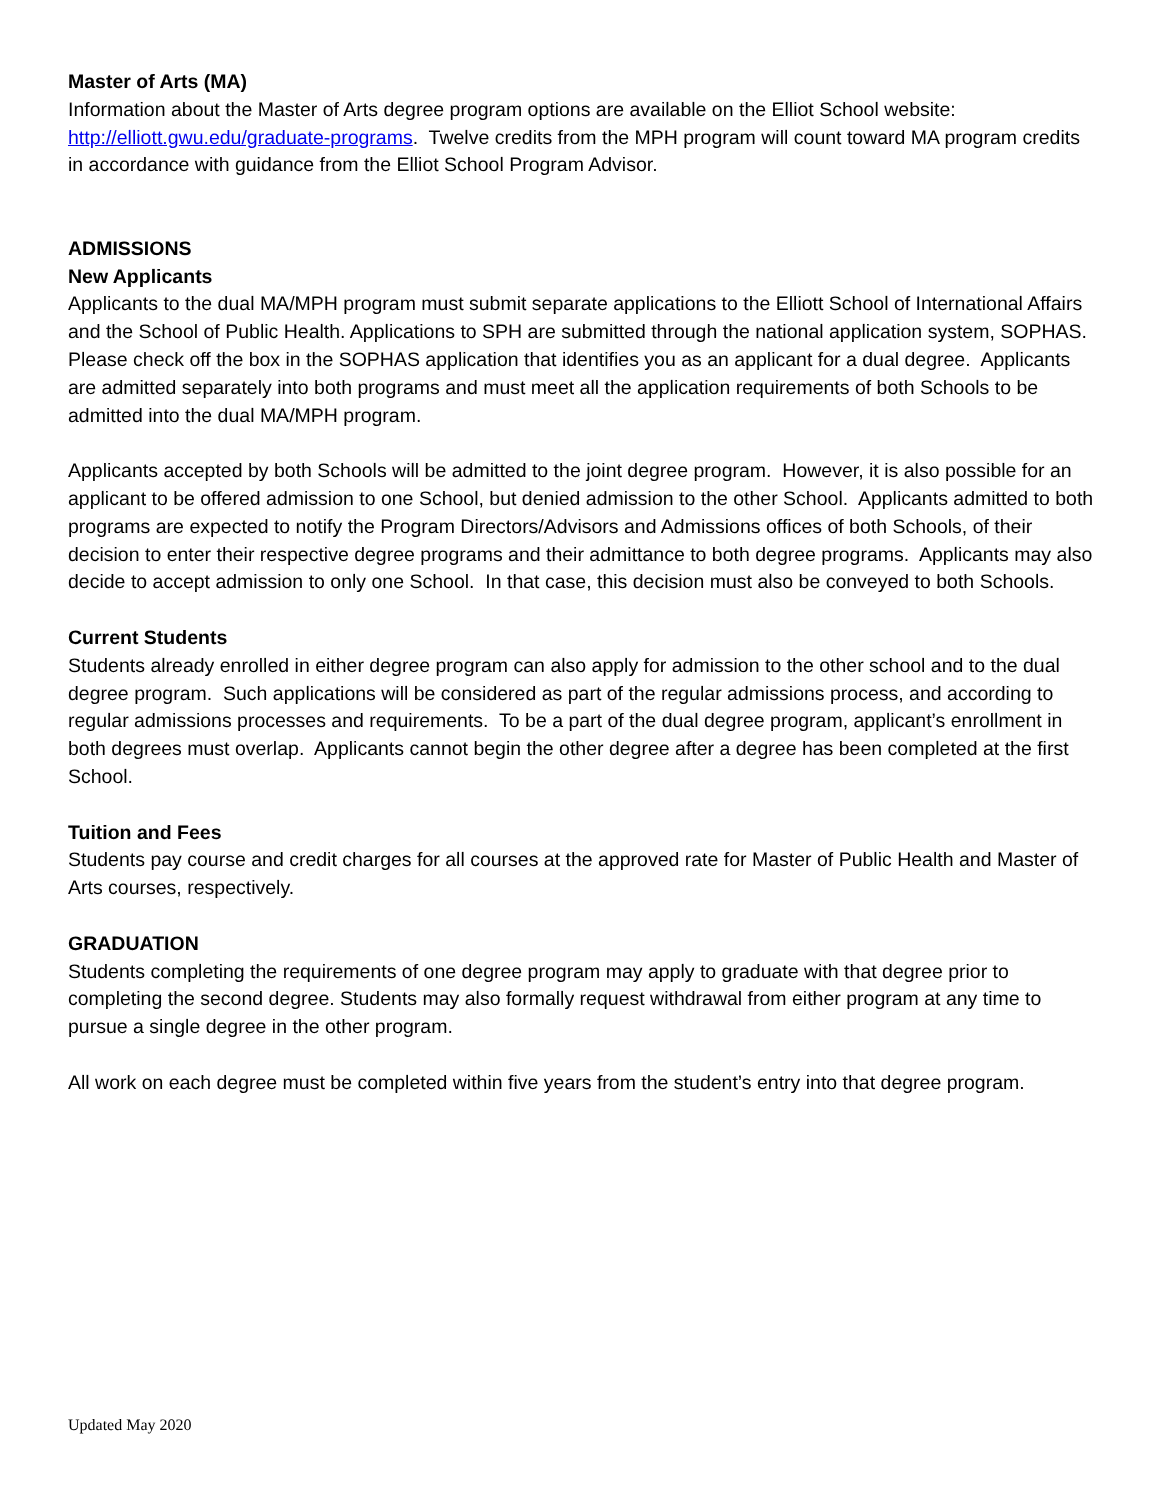Master of Arts (MA)
Information about the Master of Arts degree program options are available on the Elliot School website: http://elliott.gwu.edu/graduate-programs. Twelve credits from the MPH program will count toward MA program credits in accordance with guidance from the Elliot School Program Advisor.
ADMISSIONS
New Applicants
Applicants to the dual MA/MPH program must submit separate applications to the Elliott School of International Affairs and the School of Public Health. Applications to SPH are submitted through the national application system, SOPHAS. Please check off the box in the SOPHAS application that identifies you as an applicant for a dual degree. Applicants are admitted separately into both programs and must meet all the application requirements of both Schools to be admitted into the dual MA/MPH program.
Applicants accepted by both Schools will be admitted to the joint degree program. However, it is also possible for an applicant to be offered admission to one School, but denied admission to the other School. Applicants admitted to both programs are expected to notify the Program Directors/Advisors and Admissions offices of both Schools, of their decision to enter their respective degree programs and their admittance to both degree programs. Applicants may also decide to accept admission to only one School. In that case, this decision must also be conveyed to both Schools.
Current Students
Students already enrolled in either degree program can also apply for admission to the other school and to the dual degree program. Such applications will be considered as part of the regular admissions process, and according to regular admissions processes and requirements. To be a part of the dual degree program, applicant’s enrollment in both degrees must overlap. Applicants cannot begin the other degree after a degree has been completed at the first School.
Tuition and Fees
Students pay course and credit charges for all courses at the approved rate for Master of Public Health and Master of Arts courses, respectively.
GRADUATION
Students completing the requirements of one degree program may apply to graduate with that degree prior to completing the second degree. Students may also formally request withdrawal from either program at any time to pursue a single degree in the other program.
All work on each degree must be completed within five years from the student’s entry into that degree program.
Updated May 2020